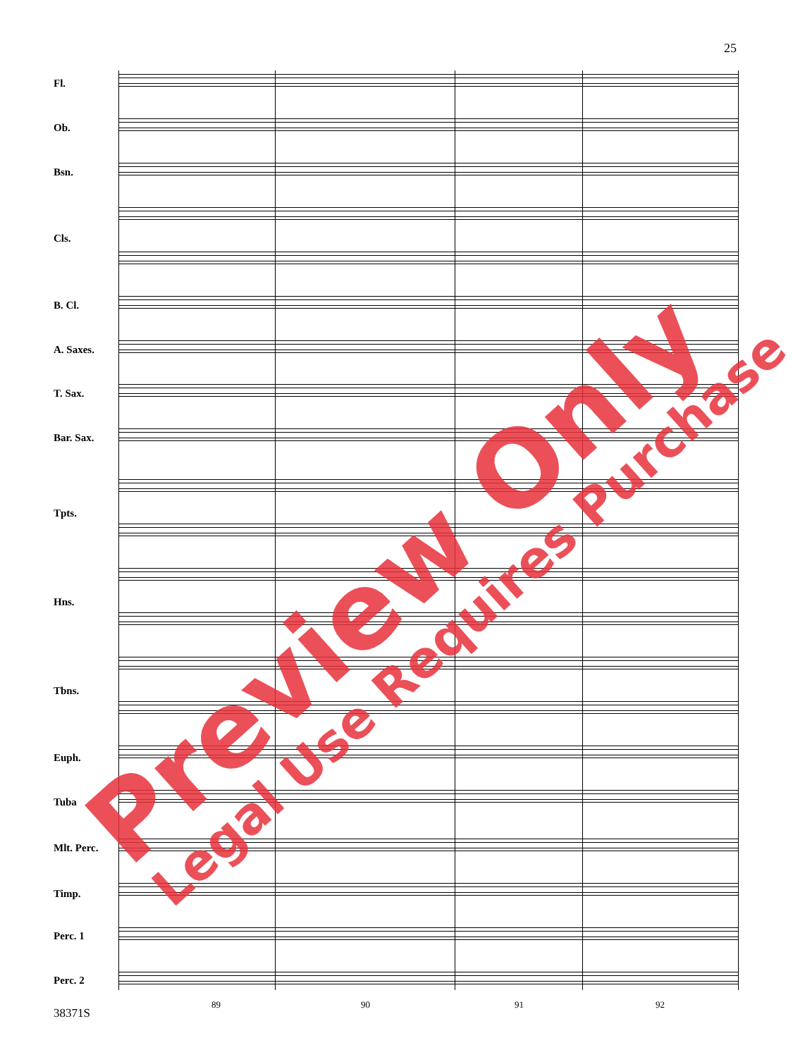25
Fl.
Ob.
Bsn.
Cls.
B. Cl.
A. Saxes.
T. Sax.
Bar. Sax.
Tpts.
Hns.
Tbns.
Euph.
Tuba
Mlt. Perc.
Timp.
Perc. 1
Perc. 2
89 90 91 92
38371S
Preview Only Legal Use Requires Purchase